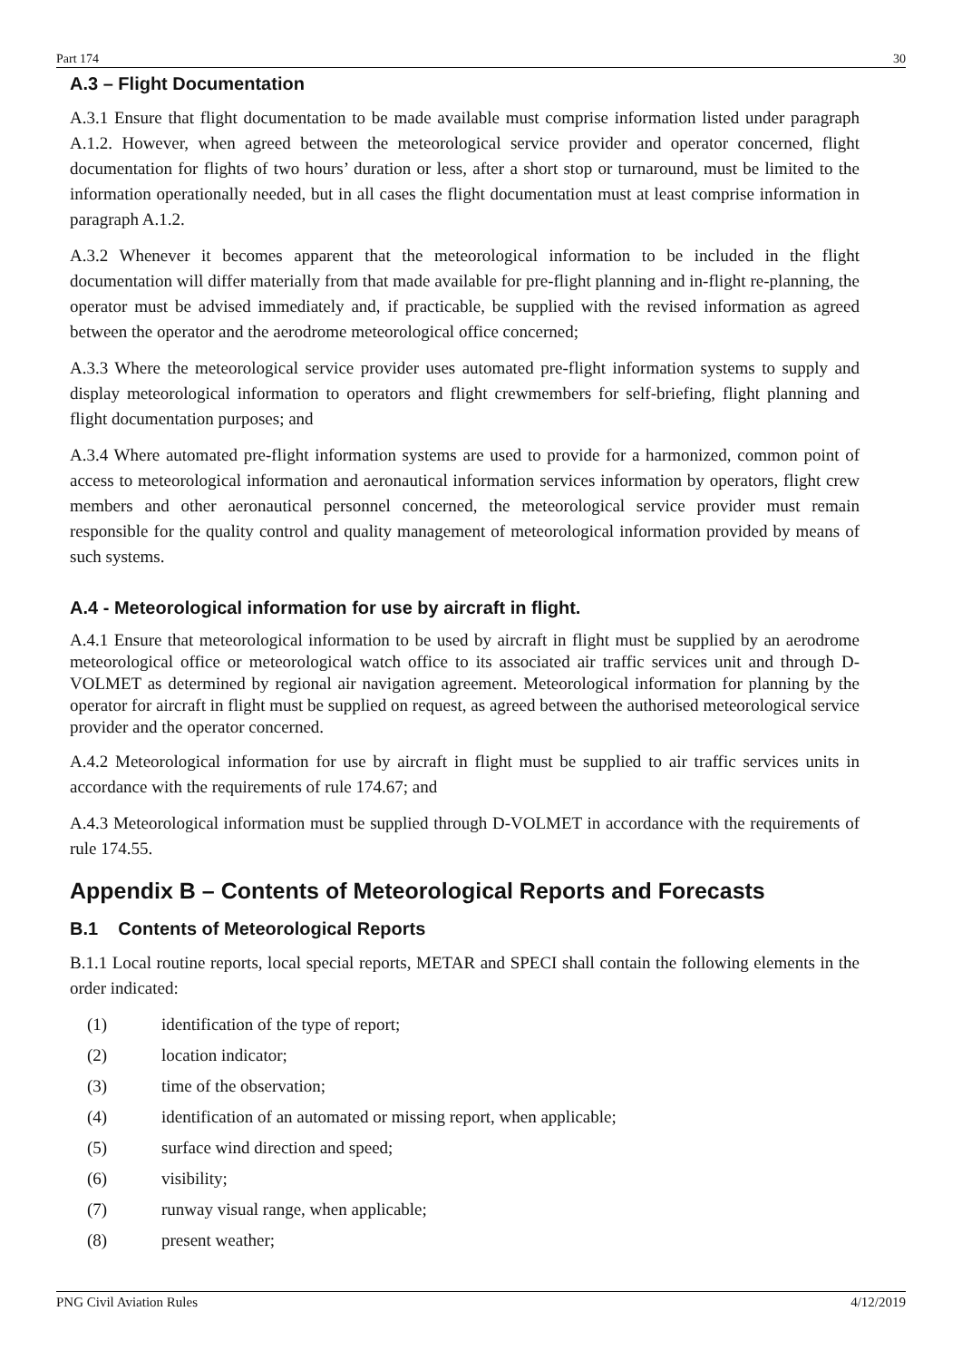Part 174 30
A.3 – Flight Documentation
A.3.1 Ensure that flight documentation to be made available must comprise information listed under paragraph A.1.2. However, when agreed between the meteorological service provider and operator concerned, flight documentation for flights of two hours’ duration or less, after a short stop or turnaround, must be limited to the information operationally needed, but in all cases the flight documentation must at least comprise information in paragraph A.1.2.
A.3.2 Whenever it becomes apparent that the meteorological information to be included in the flight documentation will differ materially from that made available for pre-flight planning and in-flight re-planning, the operator must be advised immediately and, if practicable, be supplied with the revised information as agreed between the operator and the aerodrome meteorological office concerned;
A.3.3 Where the meteorological service provider uses automated pre-flight information systems to supply and display meteorological information to operators and flight crewmembers for self-briefing, flight planning and flight documentation purposes; and
A.3.4 Where automated pre-flight information systems are used to provide for a harmonized, common point of access to meteorological information and aeronautical information services information by operators, flight crew members and other aeronautical personnel concerned, the meteorological service provider must remain responsible for the quality control and quality management of meteorological information provided by means of such systems.
A.4 - Meteorological information for use by aircraft in flight.
A.4.1 Ensure that meteorological information to be used by aircraft in flight must be supplied by an aerodrome meteorological office or meteorological watch office to its associated air traffic services unit and through D-VOLMET as determined by regional air navigation agreement. Meteorological information for planning by the operator for aircraft in flight must be supplied on request, as agreed between the authorised meteorological service provider and the operator concerned.
A.4.2 Meteorological information for use by aircraft in flight must be supplied to air traffic services units in accordance with the requirements of rule 174.67; and
A.4.3 Meteorological information must be supplied through D-VOLMET in accordance with the requirements of rule 174.55.
Appendix B – Contents of Meteorological Reports and Forecasts
B.1 Contents of Meteorological Reports
B.1.1 Local routine reports, local special reports, METAR and SPECI shall contain the following elements in the order indicated:
(1) identification of the type of report;
(2) location indicator;
(3) time of the observation;
(4) identification of an automated or missing report, when applicable;
(5) surface wind direction and speed;
(6) visibility;
(7) runway visual range, when applicable;
(8) present weather;
PNG Civil Aviation Rules 4/12/2019